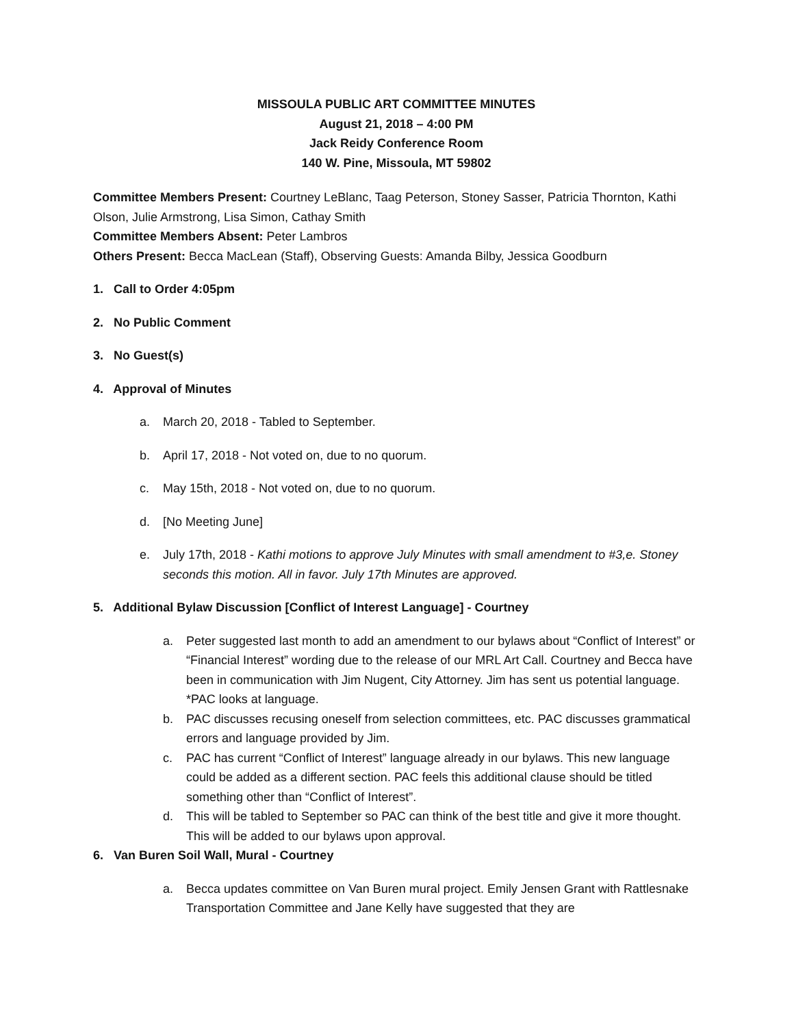MISSOULA PUBLIC ART COMMITTEE MINUTES
August 21, 2018 – 4:00 PM
Jack Reidy Conference Room
140 W. Pine, Missoula, MT 59802
Committee Members Present: Courtney LeBlanc, Taag Peterson, Stoney Sasser, Patricia Thornton, Kathi Olson, Julie Armstrong, Lisa Simon, Cathay Smith
Committee Members Absent: Peter Lambros
Others Present: Becca MacLean (Staff), Observing Guests: Amanda Bilby, Jessica Goodburn
1. Call to Order 4:05pm
2. No Public Comment
3. No Guest(s)
4. Approval of Minutes
a. March 20, 2018 - Tabled to September.
b. April 17, 2018 - Not voted on, due to no quorum.
c. May 15th, 2018 - Not voted on, due to no quorum.
d. [No Meeting June]
e. July 17th, 2018 - Kathi motions to approve July Minutes with small amendment to #3,e. Stoney seconds this motion. All in favor. July 17th Minutes are approved.
5. Additional Bylaw Discussion [Conflict of Interest Language] - Courtney
a. Peter suggested last month to add an amendment to our bylaws about “Conflict of Interest” or “Financial Interest” wording due to the release of our MRL Art Call. Courtney and Becca have been in communication with Jim Nugent, City Attorney. Jim has sent us potential language. *PAC looks at language.
b. PAC discusses recusing oneself from selection committees, etc. PAC discusses grammatical errors and language provided by Jim.
c. PAC has current “Conflict of Interest” language already in our bylaws. This new language could be added as a different section. PAC feels this additional clause should be titled something other than “Conflict of Interest”.
d. This will be tabled to September so PAC can think of the best title and give it more thought. This will be added to our bylaws upon approval.
6. Van Buren Soil Wall, Mural - Courtney
a. Becca updates committee on Van Buren mural project. Emily Jensen Grant with Rattlesnake Transportation Committee and Jane Kelly have suggested that they are